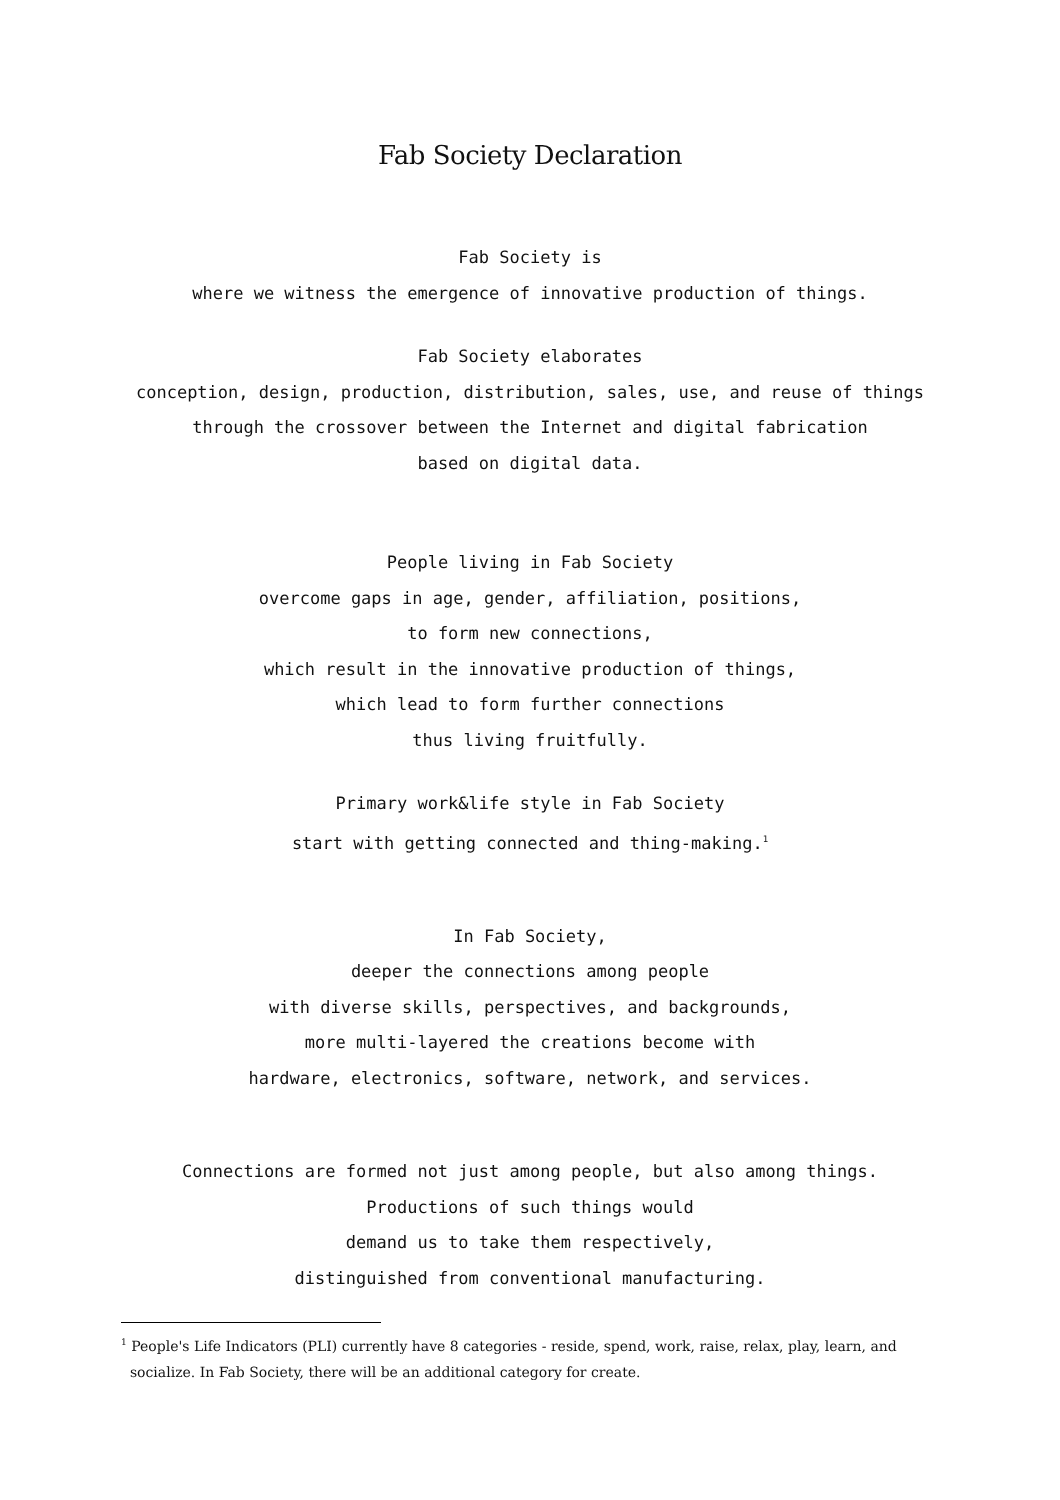Fab Society Declaration
Fab Society is
where we witness the emergence of innovative production of things.
Fab Society elaborates
conception, design, production, distribution, sales, use, and reuse of things
through the crossover between the Internet and digital fabrication
based on digital data.
People living in Fab Society
overcome gaps in age, gender, affiliation, positions,
to form new connections,
which result in the innovative production of things,
which lead to form further connections
thus living fruitfully.
Primary work&life style in Fab Society
start with getting connected and thing-making.<sup>1</sup>
In Fab Society,
deeper the connections among people
with diverse skills, perspectives, and backgrounds,
more multi-layered the creations become with
hardware, electronics, software, network, and services.
Connections are formed not just among people, but also among things.
Productions of such things would
demand us to take them respectively,
distinguished from conventional manufacturing.
<sup>1</sup> People's Life Indicators (PLI) currently have 8 categories - reside, spend, work, raise, relax, play, learn, and
socialize. In Fab Society, there will be an additional category for create.